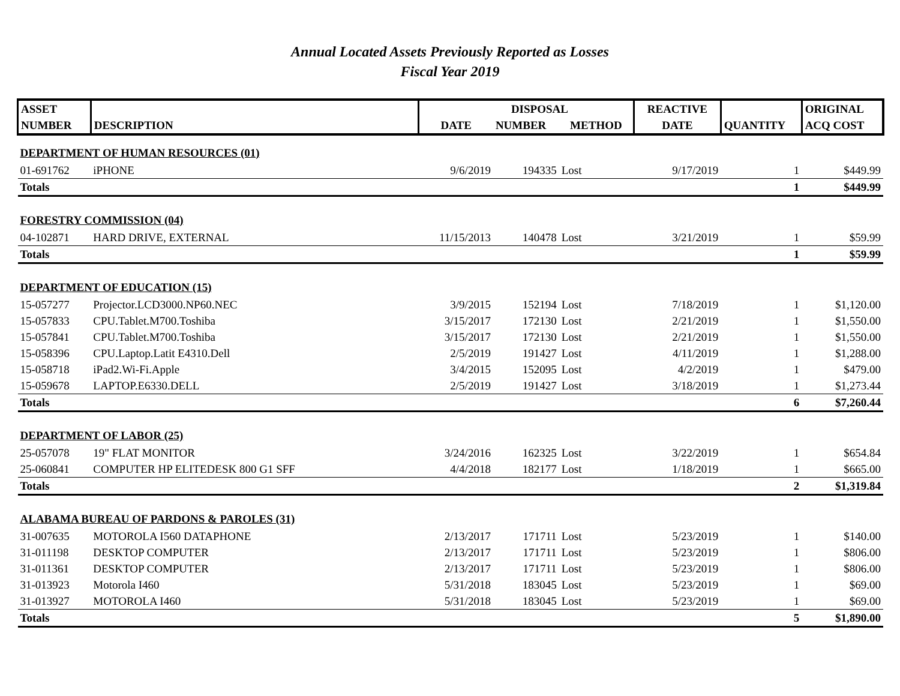Annual Located Assets Previously Reported as Losses
Fiscal Year 2019
| ASSET | | | DISPOSAL | | REACTIVE | | ORIGINAL |
| --- | --- | --- | --- | --- | --- | --- | --- |
| NUMBER | DESCRIPTION | DATE | NUMBER | METHOD | DATE | QUANTITY | ACQ COST |
| DEPARTMENT OF HUMAN RESOURCES (01) | | | | | | | |
| 01-691762 | iPHONE | 9/6/2019 | 194335 | Lost | 9/17/2019 | 1 | $449.99 |
| Totals | | | | | | 1 | $449.99 |
| FORESTRY COMMISSION (04) | | | | | | | |
| 04-102871 | HARD DRIVE, EXTERNAL | 11/15/2013 | 140478 | Lost | 3/21/2019 | 1 | $59.99 |
| Totals | | | | | | 1 | $59.99 |
| DEPARTMENT OF EDUCATION (15) | | | | | | | |
| 15-057277 | Projector.LCD3000.NP60.NEC | 3/9/2015 | 152194 | Lost | 7/18/2019 | 1 | $1,120.00 |
| 15-057833 | CPU.Tablet.M700.Toshiba | 3/15/2017 | 172130 | Lost | 2/21/2019 | 1 | $1,550.00 |
| 15-057841 | CPU.Tablet.M700.Toshiba | 3/15/2017 | 172130 | Lost | 2/21/2019 | 1 | $1,550.00 |
| 15-058396 | CPU.Laptop.Latit E4310.Dell | 2/5/2019 | 191427 | Lost | 4/11/2019 | 1 | $1,288.00 |
| 15-058718 | iPad2.Wi-Fi.Apple | 3/4/2015 | 152095 | Lost | 4/2/2019 | 1 | $479.00 |
| 15-059678 | LAPTOP.E6330.DELL | 2/5/2019 | 191427 | Lost | 3/18/2019 | 1 | $1,273.44 |
| Totals | | | | | | 6 | $7,260.44 |
| DEPARTMENT OF LABOR (25) | | | | | | | |
| 25-057078 | 19" FLAT MONITOR | 3/24/2016 | 162325 | Lost | 3/22/2019 | 1 | $654.84 |
| 25-060841 | COMPUTER HP ELITEDESK 800 G1 SFF | 4/4/2018 | 182177 | Lost | 1/18/2019 | 1 | $665.00 |
| Totals | | | | | | 2 | $1,319.84 |
| ALABAMA BUREAU OF PARDONS & PAROLES (31) | | | | | | | |
| 31-007635 | MOTOROLA I560 DATAPHONE | 2/13/2017 | 171711 | Lost | 5/23/2019 | 1 | $140.00 |
| 31-011198 | DESKTOP COMPUTER | 2/13/2017 | 171711 | Lost | 5/23/2019 | 1 | $806.00 |
| 31-011361 | DESKTOP COMPUTER | 2/13/2017 | 171711 | Lost | 5/23/2019 | 1 | $806.00 |
| 31-013923 | Motorola I460 | 5/31/2018 | 183045 | Lost | 5/23/2019 | 1 | $69.00 |
| 31-013927 | MOTOROLA I460 | 5/31/2018 | 183045 | Lost | 5/23/2019 | 1 | $69.00 |
| Totals | | | | | | 5 | $1,890.00 |